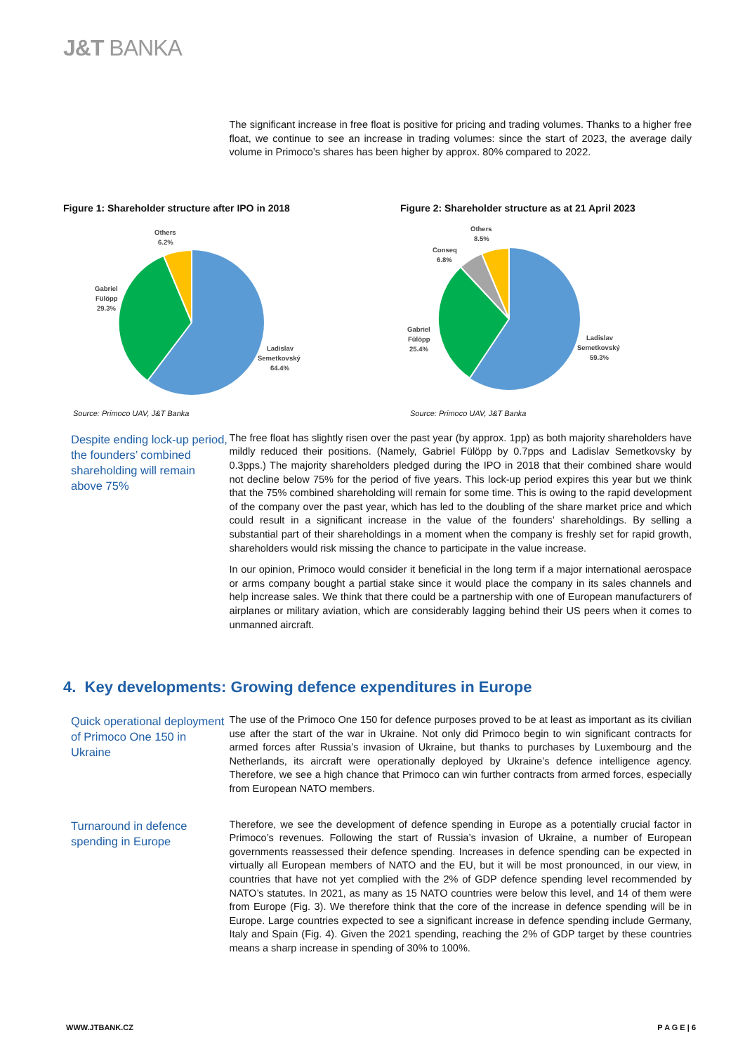J&T BANKA
The significant increase in free float is positive for pricing and trading volumes. Thanks to a higher free float, we continue to see an increase in trading volumes: since the start of 2023, the average daily volume in Primoco’s shares has been higher by approx. 80% compared to 2022.
Figure 1: Shareholder structure after IPO in 2018
Others
6.2%
Gabriel
Fülöpp
29.3%
Ladislav
Semetkovský
64.4%
Source: Primoco UAV, J&T Banka
Figure 2: Shareholder structure as at 21 April 2023
Others
8.5%
Conseq
6.8%
Gabriel
Fülöpp
25.4%
Ladislav
Semetkovský
59.3%
Source: Primoco UAV, J&T Banka
Despite ending lock-up period, the founders’ combined shareholding will remain above 75%
The free float has slightly risen over the past year (by approx. 1pp) as both majority shareholders have mildly reduced their positions. (Namely, Gabriel Fülöpp by 0.7pps and Ladislav Semetkovsky by 0.3pps.) The majority shareholders pledged during the IPO in 2018 that their combined share would not decline below 75% for the period of five years. This lock-up period expires this year but we think that the 75% combined shareholding will remain for some time. This is owing to the rapid development of the company over the past year, which has led to the doubling of the share market price and which could result in a significant increase in the value of the founders’ shareholdings. By selling a substantial part of their shareholdings in a moment when the company is freshly set for rapid growth, shareholders would risk missing the chance to participate in the value increase.
In our opinion, Primoco would consider it beneficial in the long term if a major international aerospace or arms company bought a partial stake since it would place the company in its sales channels and help increase sales. We think that there could be a partnership with one of European manufacturers of airplanes or military aviation, which are considerably lagging behind their US peers when it comes to unmanned aircraft.
4. Key developments: Growing defence expenditures in Europe
Quick operational deployment of Primoco One 150 in Ukraine
The use of the Primoco One 150 for defence purposes proved to be at least as important as its civilian use after the start of the war in Ukraine. Not only did Primoco begin to win significant contracts for armed forces after Russia’s invasion of Ukraine, but thanks to purchases by Luxembourg and the Netherlands, its aircraft were operationally deployed by Ukraine’s defence intelligence agency. Therefore, we see a high chance that Primoco can win further contracts from armed forces, especially from European NATO members.
Turnaround in defence spending in Europe
Therefore, we see the development of defence spending in Europe as a potentially crucial factor in Primoco’s revenues. Following the start of Russia’s invasion of Ukraine, a number of European governments reassessed their defence spending. Increases in defence spending can be expected in virtually all European members of NATO and the EU, but it will be most pronounced, in our view, in countries that have not yet complied with the 2% of GDP defence spending level recommended by NATO’s statutes. In 2021, as many as 15 NATO countries were below this level, and 14 of them were from Europe (Fig. 3). We therefore think that the core of the increase in defence spending will be in Europe. Large countries expected to see a significant increase in defence spending include Germany, Italy and Spain (Fig. 4). Given the 2021 spending, reaching the 2% of GDP target by these countries means a sharp increase in spending of 30% to 100%.
WWW.JTBANK.CZ P A G E | 6